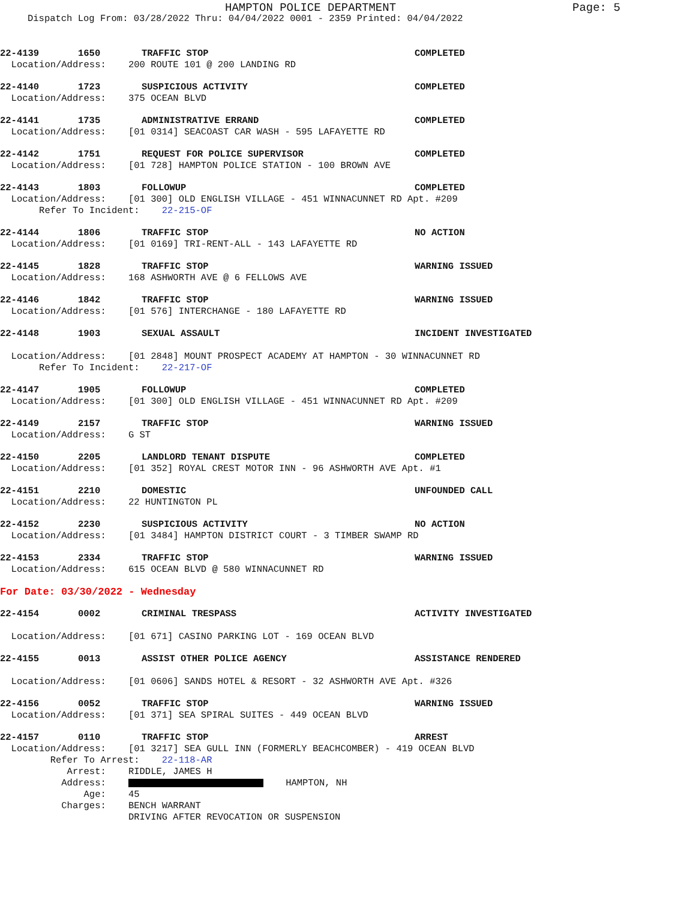HAMPTON POLICE DEPARTMENT Page: 5
Dispatch Log From: 03/28/2022 Thru: 04/04/2022 0001 - 2359 Printed: 04/04/2022
22-4139 1650 TRAFFIC STOP COMPLETED
Location/Address: 200 ROUTE 101 @ 200 LANDING RD
22-4140 1723 SUSPICIOUS ACTIVITY COMPLETED
Location/Address: 375 OCEAN BLVD
22-4141 1735 ADMINISTRATIVE ERRAND COMPLETED
Location/Address: [01 0314] SEACOAST CAR WASH - 595 LAFAYETTE RD
22-4142 1751 REQUEST FOR POLICE SUPERVISOR COMPLETED
Location/Address: [01 728] HAMPTON POLICE STATION - 100 BROWN AVE
22-4143 1803 FOLLOWUP COMPLETED
Location/Address: [01 300] OLD ENGLISH VILLAGE - 451 WINNACUNNET RD Apt. #209 Refer To Incident: 22-215-OF
22-4144 1806 TRAFFIC STOP NO ACTION
Location/Address: [01 0169] TRI-RENT-ALL - 143 LAFAYETTE RD
22-4145 1828 TRAFFIC STOP WARNING ISSUED
Location/Address: 168 ASHWORTH AVE @ 6 FELLOWS AVE
22-4146 1842 TRAFFIC STOP WARNING ISSUED
Location/Address: [01 576] INTERCHANGE - 180 LAFAYETTE RD
22-4148 1903 SEXUAL ASSAULT INCIDENT INVESTIGATED
Location/Address: [01 2848] MOUNT PROSPECT ACADEMY AT HAMPTON - 30 WINNACUNNET RD Refer To Incident: 22-217-OF
22-4147 1905 FOLLOWUP COMPLETED
Location/Address: [01 300] OLD ENGLISH VILLAGE - 451 WINNACUNNET RD Apt. #209
22-4149 2157 TRAFFIC STOP WARNING ISSUED
Location/Address: G ST
22-4150 2205 LANDLORD TENANT DISPUTE COMPLETED
Location/Address: [01 352] ROYAL CREST MOTOR INN - 96 ASHWORTH AVE Apt. #1
22-4151 2210 DOMESTIC UNFOUNDED CALL
Location/Address: 22 HUNTINGTON PL
22-4152 2230 SUSPICIOUS ACTIVITY NO ACTION
Location/Address: [01 3484] HAMPTON DISTRICT COURT - 3 TIMBER SWAMP RD
22-4153 2334 TRAFFIC STOP WARNING ISSUED
Location/Address: 615 OCEAN BLVD @ 580 WINNACUNNET RD
For Date: 03/30/2022 - Wednesday
22-4154 0002 CRIMINAL TRESPASS ACTIVITY INVESTIGATED
Location/Address: [01 671] CASINO PARKING LOT - 169 OCEAN BLVD
22-4155 0013 ASSIST OTHER POLICE AGENCY ASSISTANCE RENDERED
Location/Address: [01 0606] SANDS HOTEL & RESORT - 32 ASHWORTH AVE Apt. #326
22-4156 0052 TRAFFIC STOP WARNING ISSUED
Location/Address: [01 371] SEA SPIRAL SUITES - 449 OCEAN BLVD
22-4157 0110 TRAFFIC STOP ARREST
Location/Address: [01 3217] SEA GULL INN (FORMERLY BEACHCOMBER) - 419 OCEAN BLVD Refer To Arrest: 22-118-AR Arrest: RIDDLE, JAMES H Address: HAMPTON, NH Age: 45 Charges: BENCH WARRANT DRIVING AFTER REVOCATION OR SUSPENSION